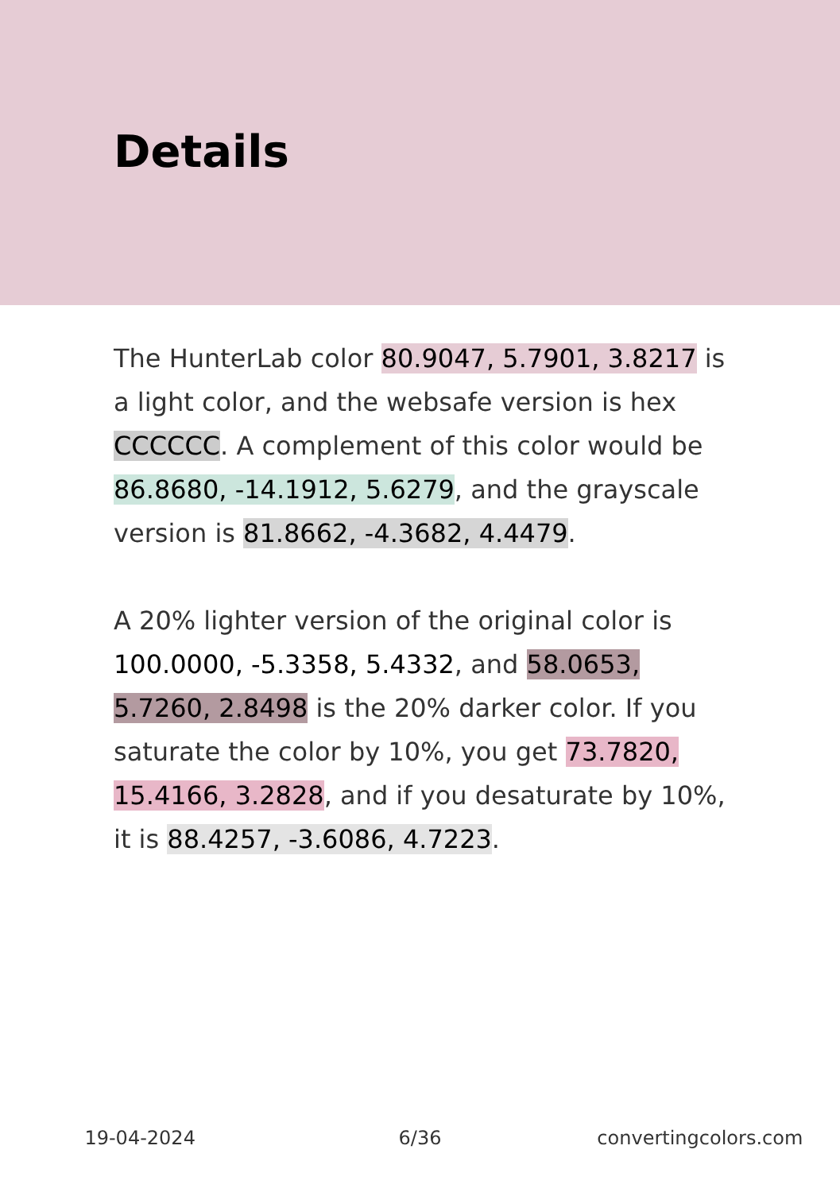Details
The HunterLab color 80.9047, 5.7901, 3.8217 is a light color, and the websafe version is hex CCCCCC. A complement of this color would be 86.8680, -14.1912, 5.6279, and the grayscale version is 81.8662, -4.3682, 4.4479.
A 20% lighter version of the original color is 100.0000, -5.3358, 5.4332, and 58.0653, 5.7260, 2.8498 is the 20% darker color. If you saturate the color by 10%, you get 73.7820, 15.4166, 3.2828, and if you desaturate by 10%, it is 88.4257, -3.6086, 4.7223.
19-04-2024 6/36 convertingcolors.com